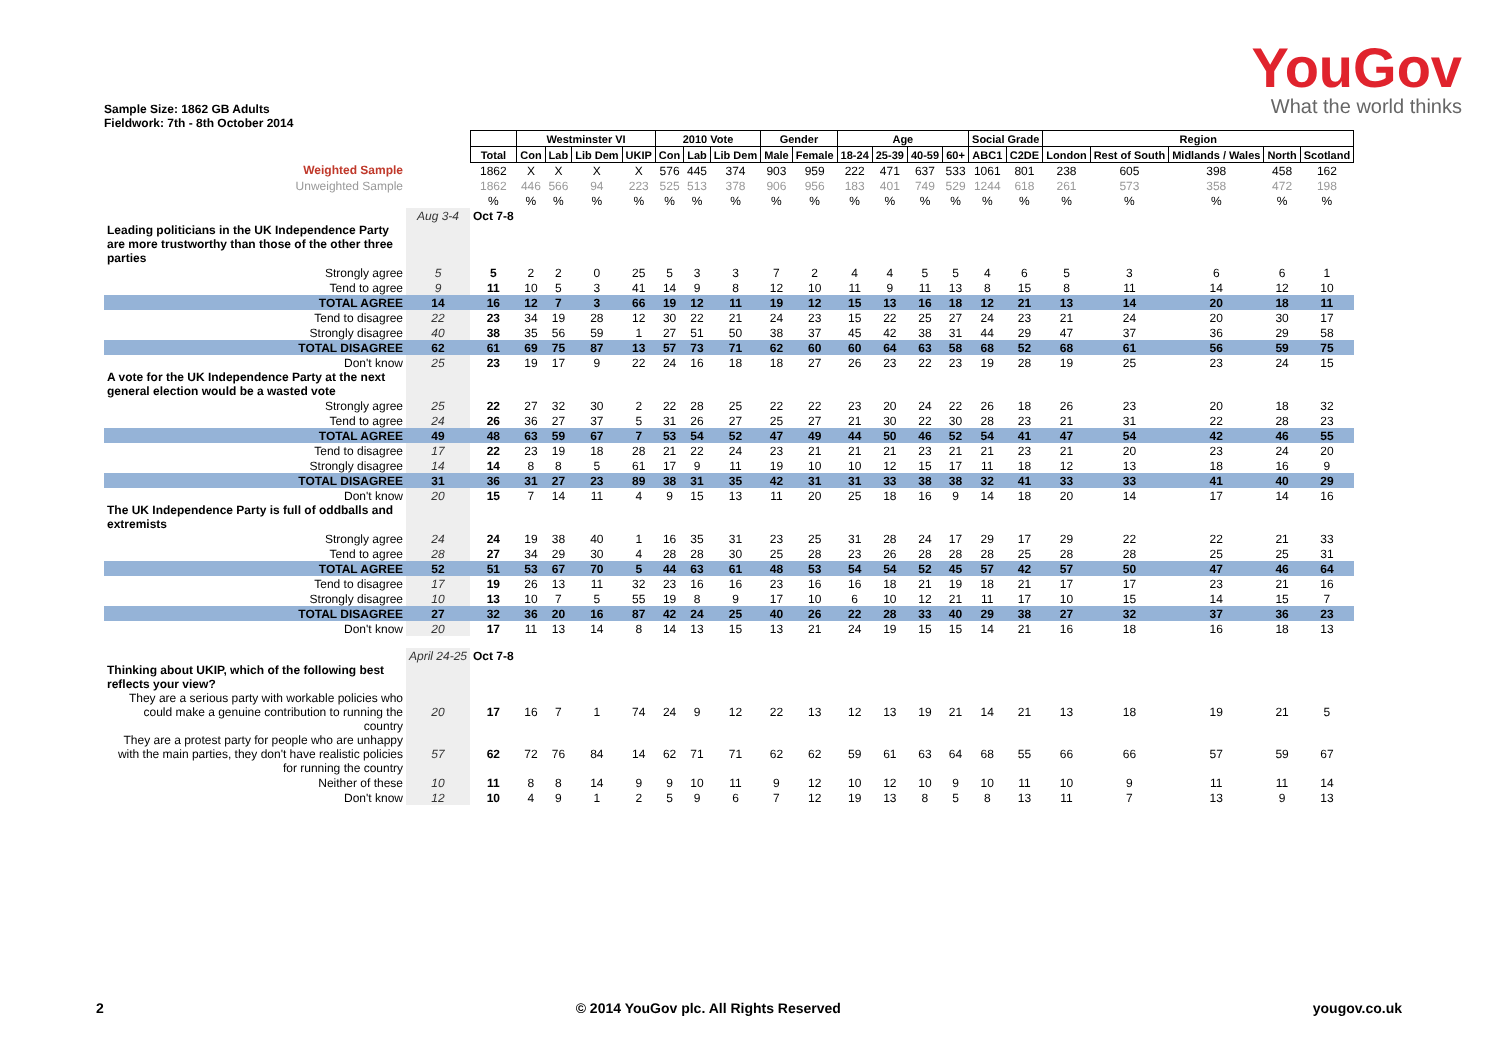Sample Size: 1862 GB Adults
Fieldwork: 7th - 8th October 2014
YouGov
What the world thinks
| | | | Westminster VI | | | | 2010 Vote | | | Gender | | Age | | | | Social Grade | | Region | | | | |
| | | Total | Con | Lab | Lib Dem | UKIP | Con | Lab | Lib Dem | Male | Female | 18-24 | 25-39 | 40-59 | 60+ | ABC1 | C2DE | London | Rest of South | Midlands / Wales | North | Scotland |
| Weighted Sample | | 1862 | X | X | X | X | 576 | 445 | 374 | 903 | 959 | 222 | 471 | 637 | 533 | 1061 | 801 | 238 | 605 | 398 | 458 | 162 |
| Unweighted Sample | | 1862 | 446 | 566 | 94 | 223 | 525 | 513 | 378 | 906 | 956 | 183 | 401 | 749 | 529 | 1244 | 618 | 261 | 573 | 358 | 472 | 198 |
| | | % | % | % | % | % | % | % | % | % | % | % | % | % | % | % | % | % | % | % | % | % |
| | Aug 3-4 | Oct 7-8 | | | | | | | | | | | | | | | | | | | | |
| Leading politicians in the UK Independence Party are more trustworthy than those of the other three parties | | | | | | | | | | | | | | | | | | | | | | |
| Strongly agree | 5 | 5 | 2 | 2 | 0 | 25 | 5 | 3 | 3 | 7 | 2 | 4 | 4 | 5 | 5 | 4 | 6 | 5 | 3 | 6 | 6 | 1 |
| Tend to agree | 9 | 11 | 10 | 5 | 3 | 41 | 14 | 9 | 8 | 12 | 10 | 11 | 9 | 11 | 13 | 8 | 15 | 8 | 11 | 14 | 12 | 10 |
| TOTAL AGREE | 14 | 16 | 12 | 7 | 3 | 66 | 19 | 12 | 11 | 19 | 12 | 15 | 13 | 16 | 18 | 12 | 21 | 13 | 14 | 20 | 18 | 11 |
| Tend to disagree | 22 | 23 | 34 | 19 | 28 | 12 | 30 | 22 | 21 | 24 | 23 | 15 | 22 | 25 | 27 | 24 | 23 | 21 | 24 | 20 | 30 | 17 |
| Strongly disagree | 40 | 38 | 35 | 56 | 59 | 1 | 27 | 51 | 50 | 38 | 37 | 45 | 42 | 38 | 31 | 44 | 29 | 47 | 37 | 36 | 29 | 58 |
| TOTAL DISAGREE | 62 | 61 | 69 | 75 | 87 | 13 | 57 | 73 | 71 | 62 | 60 | 60 | 64 | 63 | 58 | 68 | 52 | 68 | 61 | 56 | 59 | 75 |
| Don't know | 25 | 23 | 19 | 17 | 9 | 22 | 24 | 16 | 18 | 18 | 27 | 26 | 23 | 22 | 23 | 19 | 28 | 19 | 25 | 23 | 24 | 15 |
| A vote for the UK Independence Party at the next general election would be a wasted vote | | | | | | | | | | | | | | | | | | | | | | |
| Strongly agree | 25 | 22 | 27 | 32 | 30 | 2 | 22 | 28 | 25 | 22 | 22 | 23 | 20 | 24 | 22 | 26 | 18 | 26 | 23 | 20 | 18 | 32 |
| Tend to agree | 24 | 26 | 36 | 27 | 37 | 5 | 31 | 26 | 27 | 25 | 27 | 21 | 30 | 22 | 30 | 28 | 23 | 21 | 31 | 22 | 28 | 23 |
| TOTAL AGREE | 49 | 48 | 63 | 59 | 67 | 7 | 53 | 54 | 52 | 47 | 49 | 44 | 50 | 46 | 52 | 54 | 41 | 47 | 54 | 42 | 46 | 55 |
| Tend to disagree | 17 | 22 | 23 | 19 | 18 | 28 | 21 | 22 | 24 | 23 | 21 | 21 | 21 | 23 | 21 | 21 | 23 | 21 | 20 | 23 | 24 | 20 |
| Strongly disagree | 14 | 14 | 8 | 8 | 5 | 61 | 17 | 9 | 11 | 19 | 10 | 10 | 12 | 15 | 17 | 11 | 18 | 12 | 13 | 18 | 16 | 9 |
| TOTAL DISAGREE | 31 | 36 | 31 | 27 | 23 | 89 | 38 | 31 | 35 | 42 | 31 | 31 | 33 | 38 | 38 | 32 | 41 | 33 | 33 | 41 | 40 | 29 |
| Don't know | 20 | 15 | 7 | 14 | 11 | 4 | 9 | 15 | 13 | 11 | 20 | 25 | 18 | 16 | 9 | 14 | 18 | 20 | 14 | 17 | 14 | 16 |
| The UK Independence Party is full of oddballs and extremists | | | | | | | | | | | | | | | | | | | | | | |
| Strongly agree | 24 | 24 | 19 | 38 | 40 | 1 | 16 | 35 | 31 | 23 | 25 | 31 | 28 | 24 | 17 | 29 | 17 | 29 | 22 | 22 | 21 | 33 |
| Tend to agree | 28 | 27 | 34 | 29 | 30 | 4 | 28 | 28 | 30 | 25 | 28 | 23 | 26 | 28 | 28 | 28 | 25 | 28 | 28 | 25 | 25 | 31 |
| TOTAL AGREE | 52 | 51 | 53 | 67 | 70 | 5 | 44 | 63 | 61 | 48 | 53 | 54 | 54 | 52 | 45 | 57 | 42 | 57 | 50 | 47 | 46 | 64 |
| Tend to disagree | 17 | 19 | 26 | 13 | 11 | 32 | 23 | 16 | 16 | 23 | 16 | 16 | 18 | 21 | 19 | 18 | 21 | 17 | 17 | 23 | 21 | 16 |
| Strongly disagree | 10 | 13 | 10 | 7 | 5 | 55 | 19 | 8 | 9 | 17 | 10 | 6 | 10 | 12 | 21 | 11 | 17 | 10 | 15 | 14 | 15 | 7 |
| TOTAL DISAGREE | 27 | 32 | 36 | 20 | 16 | 87 | 42 | 24 | 25 | 40 | 26 | 22 | 28 | 33 | 40 | 29 | 38 | 27 | 32 | 37 | 36 | 23 |
| Don't know | 20 | 17 | 11 | 13 | 14 | 8 | 14 | 13 | 15 | 13 | 21 | 24 | 19 | 15 | 15 | 14 | 21 | 16 | 18 | 16 | 18 | 13 |
| | April 24-25 | Oct 7-8 | | | | | | | | | | | | | | | | | | | | |
| Thinking about UKIP, which of the following best reflects your view? | | | | | | | | | | | | | | | | | | | | | | |
| They are a serious party with workable policies who could make a genuine contribution to running the country | 20 | 17 | 16 | 7 | 1 | 74 | 24 | 9 | 12 | 22 | 13 | 12 | 13 | 19 | 21 | 14 | 21 | 13 | 18 | 19 | 21 | 5 |
| They are a protest party for people who are unhappy with the main parties, they don't have realistic policies for running the country | 57 | 62 | 72 | 76 | 84 | 14 | 62 | 71 | 71 | 62 | 62 | 59 | 61 | 63 | 64 | 68 | 55 | 66 | 66 | 57 | 59 | 67 |
| Neither of these | 10 | 11 | 8 | 8 | 14 | 9 | 9 | 10 | 11 | 9 | 12 | 10 | 12 | 10 | 9 | 10 | 11 | 10 | 9 | 11 | 11 | 14 |
| Don't know | 12 | 10 | 4 | 9 | 1 | 2 | 5 | 9 | 6 | 7 | 12 | 19 | 13 | 8 | 5 | 8 | 13 | 11 | 7 | 13 | 9 | 13 |
2 © 2014 YouGov plc. All Rights Reserved yougov.co.uk